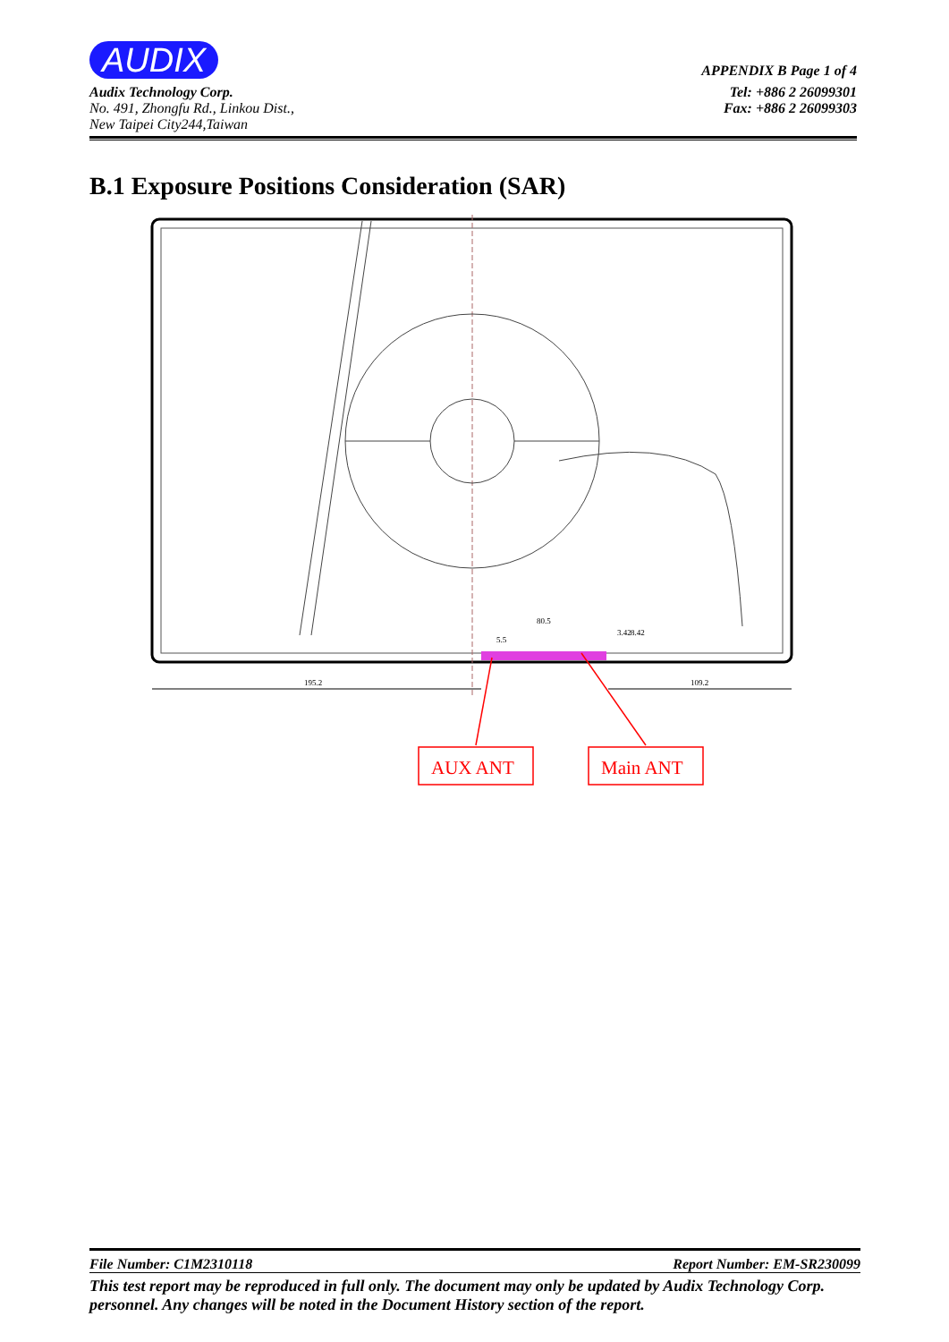AUDIX APPENDIX B Page 1 of 4
Audix Technology Corp.
No. 491, Zhongfu Rd., Linkou Dist.,
New Taipei City244,Taiwan
Tel: +886 2 26099301
Fax: +886 2 26099303
B.1 Exposure Positions Consideration (SAR)
195.2
109.2
80.5
5.5
3.42
8.42
AUX ANT
Main ANT
File Number: C1M2310118 Report Number: EM-SR230099
This test report may be reproduced in full only. The document may only be updated by Audix Technology Corp. personnel. Any changes will be noted in the Document History section of the report.